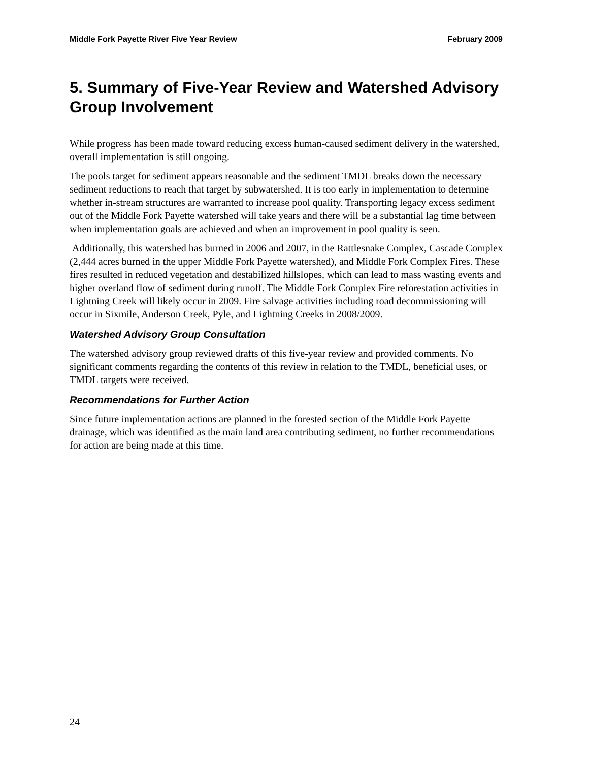Middle Fork Payette River Five Year Review February 2009
5. Summary of Five-Year Review and Watershed Advisory Group Involvement
While progress has been made toward reducing excess human-caused sediment delivery in the watershed, overall implementation is still ongoing.
The pools target for sediment appears reasonable and the sediment TMDL breaks down the necessary sediment reductions to reach that target by subwatershed. It is too early in implementation to determine whether in-stream structures are warranted to increase pool quality. Transporting legacy excess sediment out of the Middle Fork Payette watershed will take years and there will be a substantial lag time between when implementation goals are achieved and when an improvement in pool quality is seen.
Additionally, this watershed has burned in 2006 and 2007, in the Rattlesnake Complex, Cascade Complex (2,444 acres burned in the upper Middle Fork Payette watershed), and Middle Fork Complex Fires. These fires resulted in reduced vegetation and destabilized hillslopes, which can lead to mass wasting events and higher overland flow of sediment during runoff. The Middle Fork Complex Fire reforestation activities in Lightning Creek will likely occur in 2009. Fire salvage activities including road decommissioning will occur in Sixmile, Anderson Creek, Pyle, and Lightning Creeks in 2008/2009.
Watershed Advisory Group Consultation
The watershed advisory group reviewed drafts of this five-year review and provided comments. No significant comments regarding the contents of this review in relation to the TMDL, beneficial uses, or TMDL targets were received.
Recommendations for Further Action
Since future implementation actions are planned in the forested section of the Middle Fork Payette drainage, which was identified as the main land area contributing sediment, no further recommendations for action are being made at this time.
24